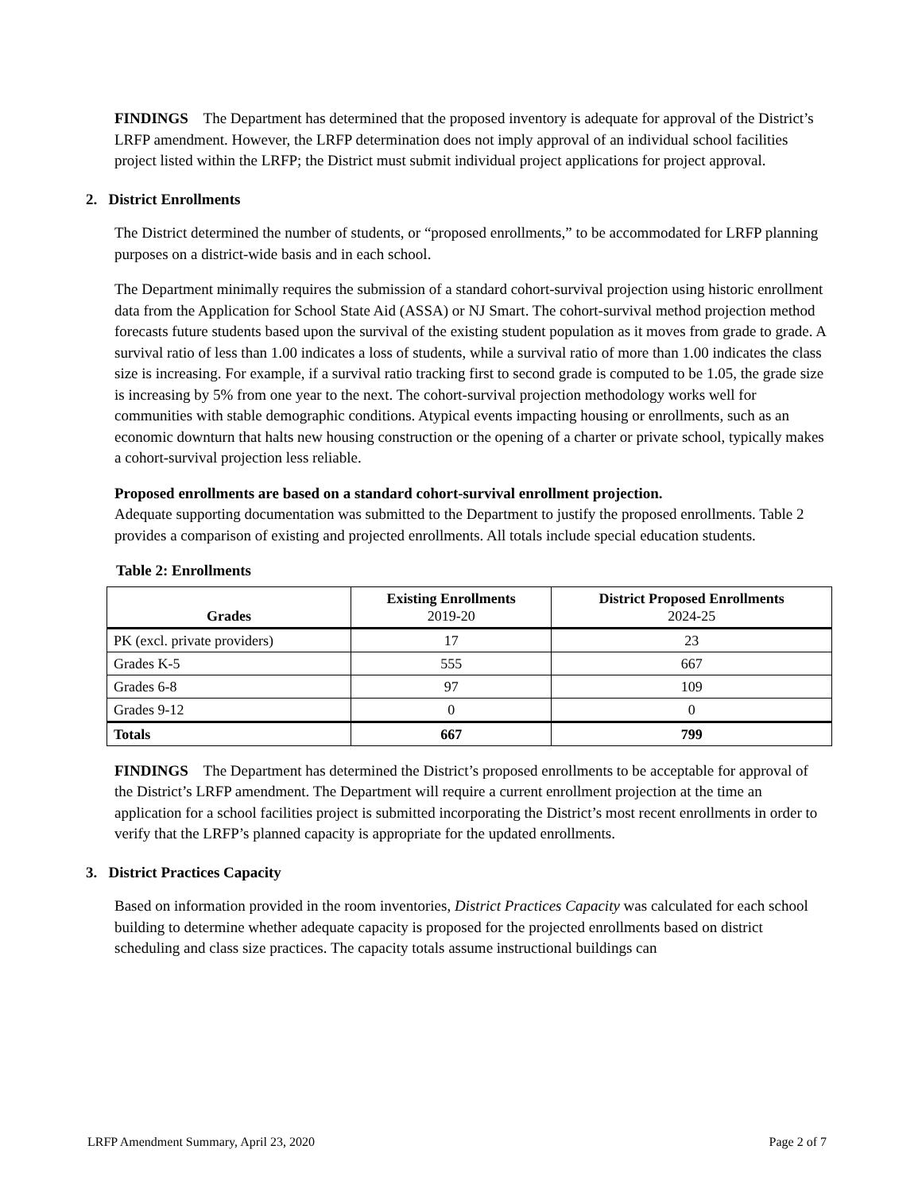FINDINGS The Department has determined that the proposed inventory is adequate for approval of the District’s LRFP amendment. However, the LRFP determination does not imply approval of an individual school facilities project listed within the LRFP; the District must submit individual project applications for project approval.
2. District Enrollments
The District determined the number of students, or “proposed enrollments,” to be accommodated for LRFP planning purposes on a district-wide basis and in each school.
The Department minimally requires the submission of a standard cohort-survival projection using historic enrollment data from the Application for School State Aid (ASSA) or NJ Smart. The cohort-survival method projection method forecasts future students based upon the survival of the existing student population as it moves from grade to grade. A survival ratio of less than 1.00 indicates a loss of students, while a survival ratio of more than 1.00 indicates the class size is increasing. For example, if a survival ratio tracking first to second grade is computed to be 1.05, the grade size is increasing by 5% from one year to the next. The cohort-survival projection methodology works well for communities with stable demographic conditions. Atypical events impacting housing or enrollments, such as an economic downturn that halts new housing construction or the opening of a charter or private school, typically makes a cohort-survival projection less reliable.
Proposed enrollments are based on a standard cohort-survival enrollment projection.
Adequate supporting documentation was submitted to the Department to justify the proposed enrollments. Table 2 provides a comparison of existing and projected enrollments. All totals include special education students.
Table 2: Enrollments
| Grades | Existing Enrollments 2019-20 | District Proposed Enrollments 2024-25 |
| --- | --- | --- |
| PK (excl. private providers) | 17 | 23 |
| Grades K-5 | 555 | 667 |
| Grades 6-8 | 97 | 109 |
| Grades 9-12 | 0 | 0 |
| Totals | 667 | 799 |
FINDINGS The Department has determined the District’s proposed enrollments to be acceptable for approval of the District’s LRFP amendment. The Department will require a current enrollment projection at the time an application for a school facilities project is submitted incorporating the District’s most recent enrollments in order to verify that the LRFP’s planned capacity is appropriate for the updated enrollments.
3. District Practices Capacity
Based on information provided in the room inventories, District Practices Capacity was calculated for each school building to determine whether adequate capacity is proposed for the projected enrollments based on district scheduling and class size practices. The capacity totals assume instructional buildings can
LRFP Amendment Summary, April 23, 2020 Page 2 of 7